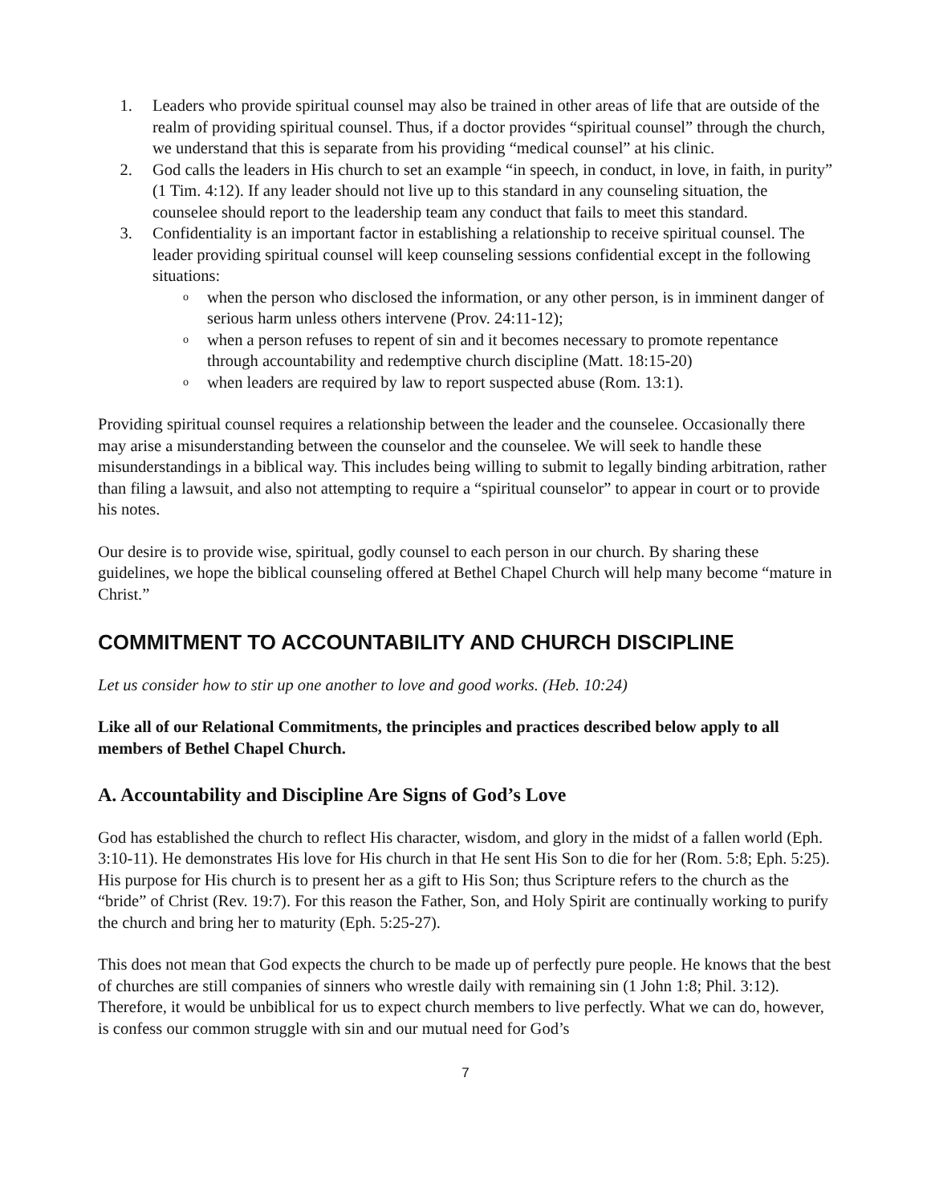1. Leaders who provide spiritual counsel may also be trained in other areas of life that are outside of the realm of providing spiritual counsel. Thus, if a doctor provides “spiritual counsel” through the church, we understand that this is separate from his providing “medical counsel” at his clinic.
2. God calls the leaders in His church to set an example “in speech, in conduct, in love, in faith, in purity” (1 Tim. 4:12). If any leader should not live up to this standard in any counseling situation, the counselee should report to the leadership team any conduct that fails to meet this standard.
3. Confidentiality is an important factor in establishing a relationship to receive spiritual counsel. The leader providing spiritual counsel will keep counseling sessions confidential except in the following situations:
o when the person who disclosed the information, or any other person, is in imminent danger of serious harm unless others intervene (Prov. 24:11-12);
o when a person refuses to repent of sin and it becomes necessary to promote repentance through accountability and redemptive church discipline (Matt. 18:15-20)
o when leaders are required by law to report suspected abuse (Rom. 13:1).
Providing spiritual counsel requires a relationship between the leader and the counselee. Occasionally there may arise a misunderstanding between the counselor and the counselee. We will seek to handle these misunderstandings in a biblical way. This includes being willing to submit to legally binding arbitration, rather than filing a lawsuit, and also not attempting to require a “spiritual counselor” to appear in court or to provide his notes.
Our desire is to provide wise, spiritual, godly counsel to each person in our church. By sharing these guidelines, we hope the biblical counseling offered at Bethel Chapel Church will help many become “mature in Christ.”
COMMITMENT TO ACCOUNTABILITY AND CHURCH DISCIPLINE
Let us consider how to stir up one another to love and good works. (Heb. 10:24)
Like all of our Relational Commitments, the principles and practices described below apply to all members of Bethel Chapel Church.
A. Accountability and Discipline Are Signs of God’s Love
God has established the church to reflect His character, wisdom, and glory in the midst of a fallen world (Eph. 3:10-11). He demonstrates His love for His church in that He sent His Son to die for her (Rom. 5:8; Eph. 5:25). His purpose for His church is to present her as a gift to His Son; thus Scripture refers to the church as the “bride” of Christ (Rev. 19:7). For this reason the Father, Son, and Holy Spirit are continually working to purify the church and bring her to maturity (Eph. 5:25-27).
This does not mean that God expects the church to be made up of perfectly pure people. He knows that the best of churches are still companies of sinners who wrestle daily with remaining sin (1 John 1:8; Phil. 3:12). Therefore, it would be unbiblical for us to expect church members to live perfectly. What we can do, however, is confess our common struggle with sin and our mutual need for God’s
7